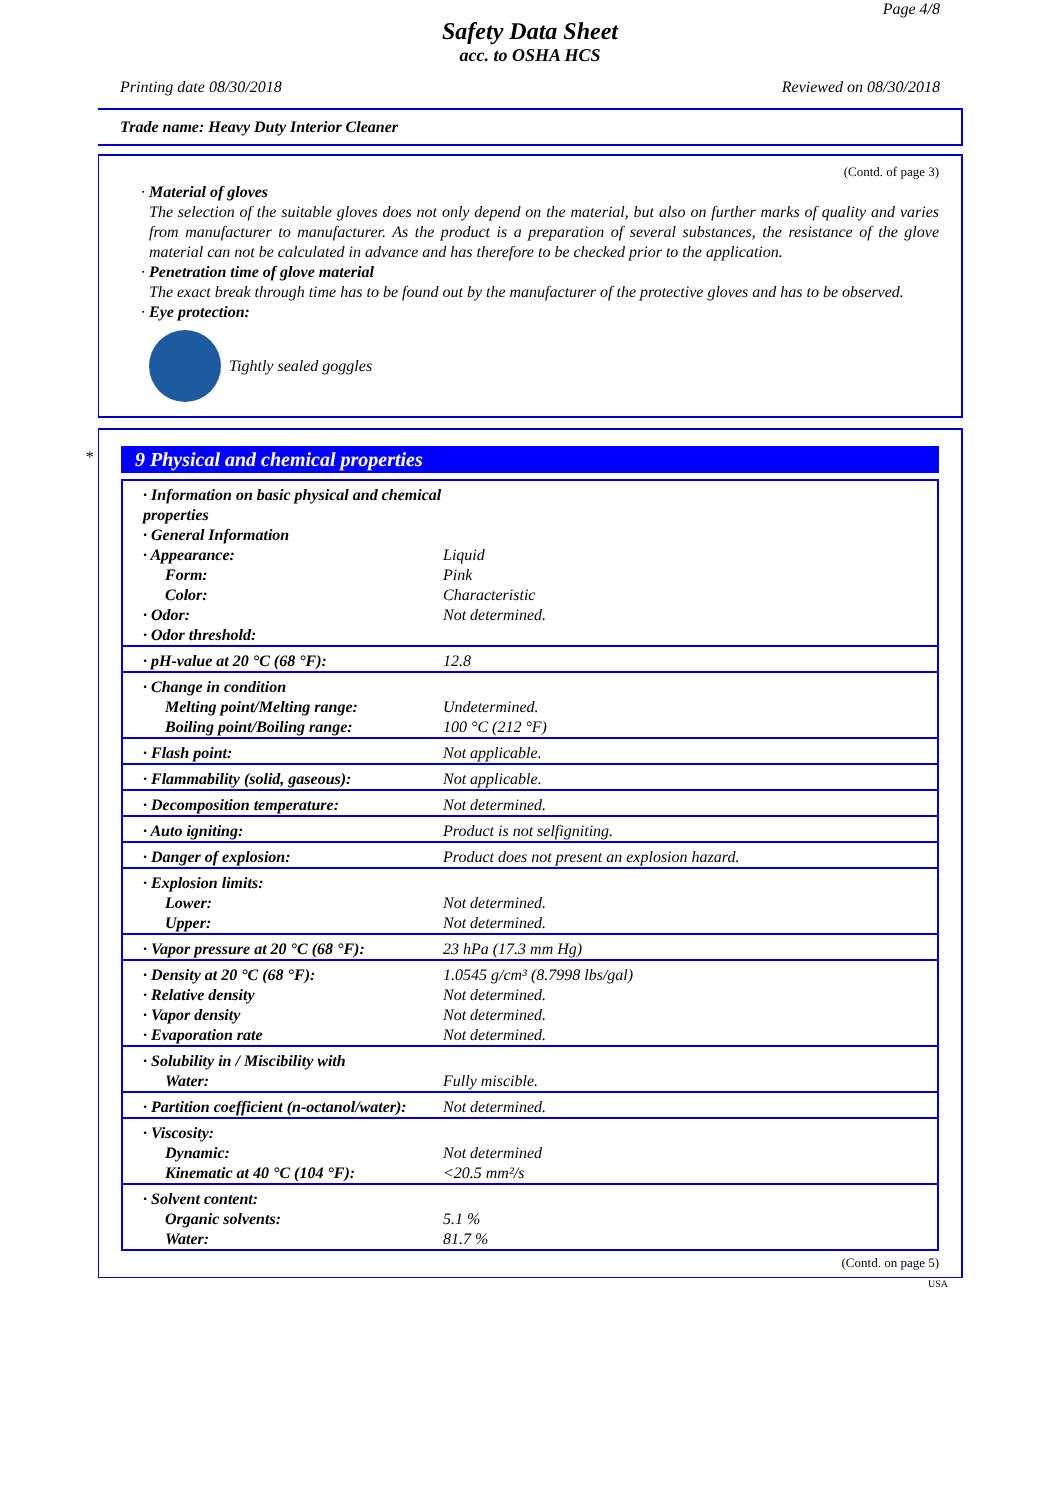Page 4/8
Safety Data Sheet
acc. to OSHA HCS
Printing date 08/30/2018 Reviewed on 08/30/2018
Trade name: Heavy Duty Interior Cleaner
(Contd. of page 3)
· Material of gloves
The selection of the suitable gloves does not only depend on the material, but also on further marks of quality and varies from manufacturer to manufacturer. As the product is a preparation of several substances, the resistance of the glove material can not be calculated in advance and has therefore to be checked prior to the application.
· Penetration time of glove material
The exact break through time has to be found out by the manufacturer of the protective gloves and has to be observed.
· Eye protection:
Tightly sealed goggles
*
9 Physical and chemical properties
| · Information on basic physical and chemical properties · General Information · Appearance: Form: Color: · Odor: · Odor threshold: | Liquid Pink Characteristic Not determined. |
| · pH-value at 20 °C (68 °F): | 12.8 |
| · Change in condition Melting point/Melting range: Boiling point/Boiling range: | Undetermined. 100 °C (212 °F) |
| · Flash point: | Not applicable. |
| · Flammability (solid, gaseous): | Not applicable. |
| · Decomposition temperature: | Not determined. |
| · Auto igniting: | Product is not selfigniting. |
| · Danger of explosion: | Product does not present an explosion hazard. |
| · Explosion limits: Lower: Upper: | Not determined. Not determined. |
| · Vapor pressure at 20 °C (68 °F): | 23 hPa (17.3 mm Hg) |
| · Density at 20 °C (68 °F): · Relative density · Vapor density · Evaporation rate | 1.0545 g/cm³ (8.7998 lbs/gal) Not determined. Not determined. Not determined. |
| · Solubility in / Miscibility with Water: | Fully miscible. |
| · Partition coefficient (n-octanol/water): | Not determined. |
| · Viscosity: Dynamic: Kinematic at 40 °C (104 °F): | Not determined <20.5 mm²/s |
| · Solvent content: Organic solvents: Water: | 5.1 % 81.7 % |
(Contd. on page 5)
USA